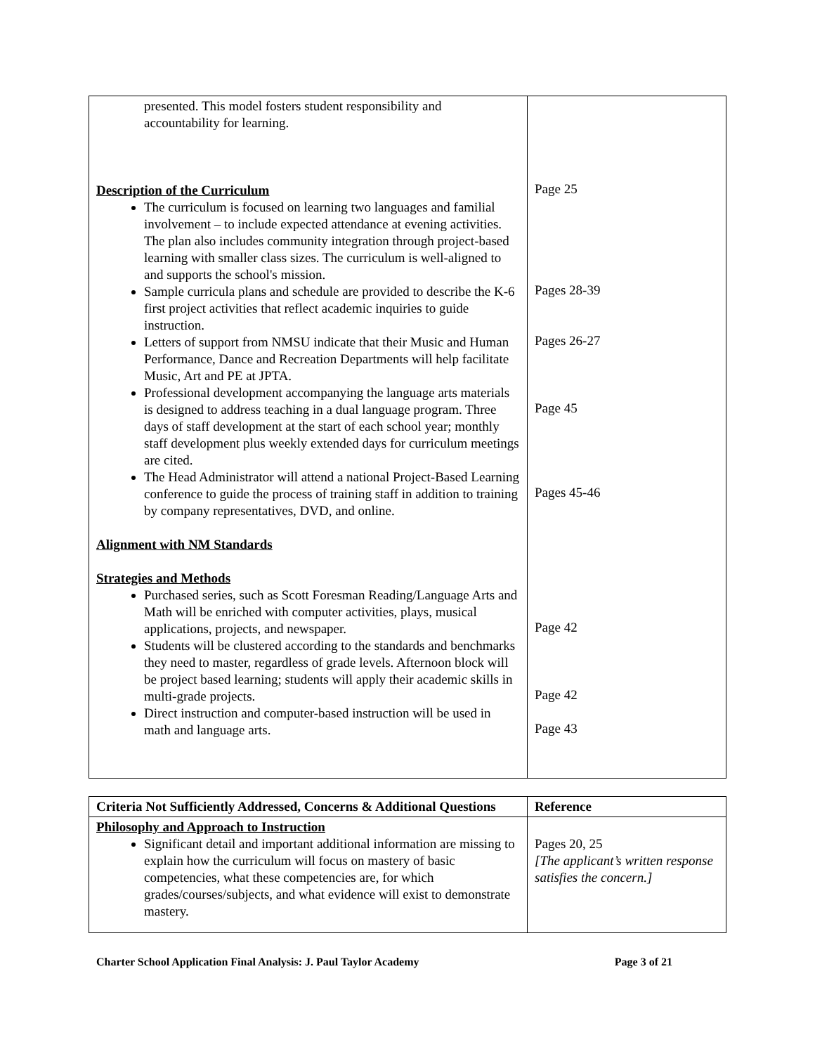| presented. This model fosters student responsibility and accountability for learning. Description of the Curriculum The curriculum is focused on learning two languages and familial involvement – to include expected attendance at evening activities. The plan also includes community integration through project-based learning with smaller class sizes. The curriculum is well-aligned to and supports the school's mission. Sample curricula plans and schedule are provided to describe the K-6 first project activities that reflect academic inquiries to guide instruction. Letters of support from NMSU indicate that their Music and Human Performance, Dance and Recreation Departments will help facilitate Music, Art and PE at JPTA. Professional development accompanying the language arts materials is designed to address teaching in a dual language program. Three days of staff development at the start of each school year; monthly staff development plus weekly extended days for curriculum meetings are cited. The Head Administrator will attend a national Project-Based Learning conference to guide the process of training staff in addition to training by company representatives, DVD, and online. Alignment with NM Standards Strategies and Methods Purchased series, such as Scott Foresman Reading/Language Arts and Math will be enriched with computer activities, plays, musical applications, projects, and newspaper. Students will be clustered according to the standards and benchmarks they need to master, regardless of grade levels. Afternoon block will be project based learning; students will apply their academic skills in multi-grade projects. Direct instruction and computer-based instruction will be used in math and language arts. | Page 25 Pages 28-39 Pages 26-27 Page 45 Pages 45-46 Page 42 Page 42 Page 43 |
| Criteria Not Sufficiently Addressed, Concerns & Additional Questions | Reference |
| --- | --- |
| Philosophy and Approach to Instruction Significant detail and important additional information are missing to explain how the curriculum will focus on mastery of basic competencies, what these competencies are, for which grades/courses/subjects, and what evidence will exist to demonstrate mastery. | Pages 20, 25 [The applicant’s written response satisfies the concern.] |
Charter School Application Final Analysis: J. Paul Taylor Academy Page 3 of 21